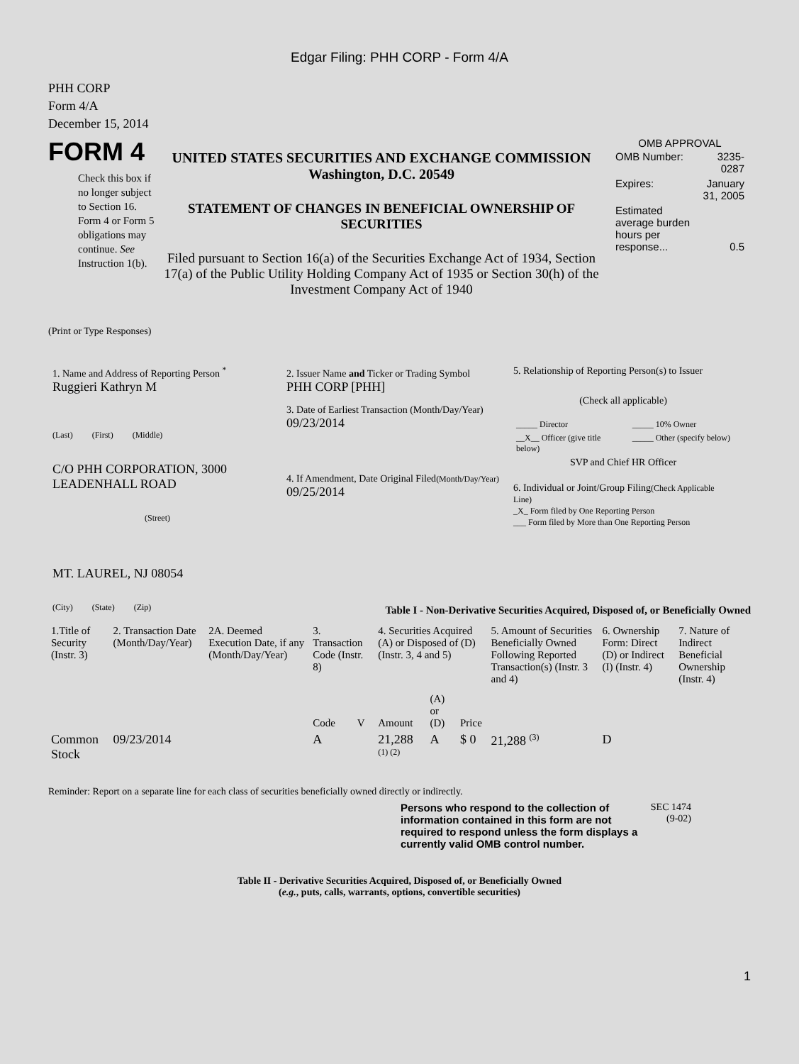Edgar Filing: PHH CORP - Form 4/A
PHH CORP
Form 4/A
December 15, 2014
FORM 4
Check this box if no longer subject to Section 16. Form 4 or Form 5 obligations may continue. See Instruction 1(b).
UNITED STATES SECURITIES AND EXCHANGE COMMISSION
Washington, D.C. 20549
STATEMENT OF CHANGES IN BENEFICIAL OWNERSHIP OF SECURITIES
Filed pursuant to Section 16(a) of the Securities Exchange Act of 1934, Section 17(a) of the Public Utility Holding Company Act of 1935 or Section 30(h) of the Investment Company Act of 1940
OMB APPROVAL
| OMB Number: | 3235-0287 |
| Expires: | January 31, 2005 |
| Estimated average burden hours per response... | 0.5 |
(Print or Type Responses)
1. Name and Address of Reporting Person <sup>*</sup>
Ruggieri Kathryn M
(Last) (First) (Middle)
C/O PHH CORPORATION, 3000 LEADENHALL ROAD
(Street)
MT. LAUREL, NJ 08054
(City) (State) (Zip)
2. Issuer Name and Ticker or Trading Symbol
PHH CORP [PHH]
3. Date of Earliest Transaction (Month/Day/Year)
09/23/2014
4. If Amendment, Date Original Filed(Month/Day/Year)
09/25/2014
5. Relationship of Reporting Person(s) to Issuer
(Check all applicable)
| _____ Director | _____ 10% Owner |
| __X__ Officer (give title below) | _____ Other (specify below) |
| SVP and Chief HR Officer | |
6. Individual or Joint/Group Filing(Check Applicable Line)
_X_ Form filed by One Reporting Person
___ Form filed by More than One Reporting Person
Table I - Non-Derivative Securities Acquired, Disposed of, or Beneficially Owned
| 1.Title of Security (Instr. 3) | 2. Transaction Date (Month/Day/Year) | 2A. Deemed Execution Date, if any (Month/Day/Year) | 3. Transaction Code (Instr. 8) | | 4. Securities Acquired (A) or Disposed of (D) (Instr. 3, 4 and 5) | | | 5. Amount of Securities Beneficially Owned Following Reported Transaction(s) (Instr. 3 and 4) | 6. Ownership Form: Direct (D) or Indirect (I) (Instr. 4) | 7. Nature of Indirect Beneficial Ownership (Instr. 4) |
| --- | --- | --- | --- | --- | --- | --- | --- | --- | --- | --- |
| | | | Code | V | Amount | (A) or (D) | Price | | | |
| Common Stock | 09/23/2014 | | A | | 21,288 <sup>(1) (2)</sup> | A | $ 0 | 21,288 <sup>(3)</sup> | D | |
Reminder: Report on a separate line for each class of securities beneficially owned directly or indirectly.
Persons who respond to the collection of information contained in this form are not required to respond unless the form displays a currently valid OMB control number.
SEC 1474 (9-02)
Table II - Derivative Securities Acquired, Disposed of, or Beneficially Owned
(e.g., puts, calls, warrants, options, convertible securities)
1